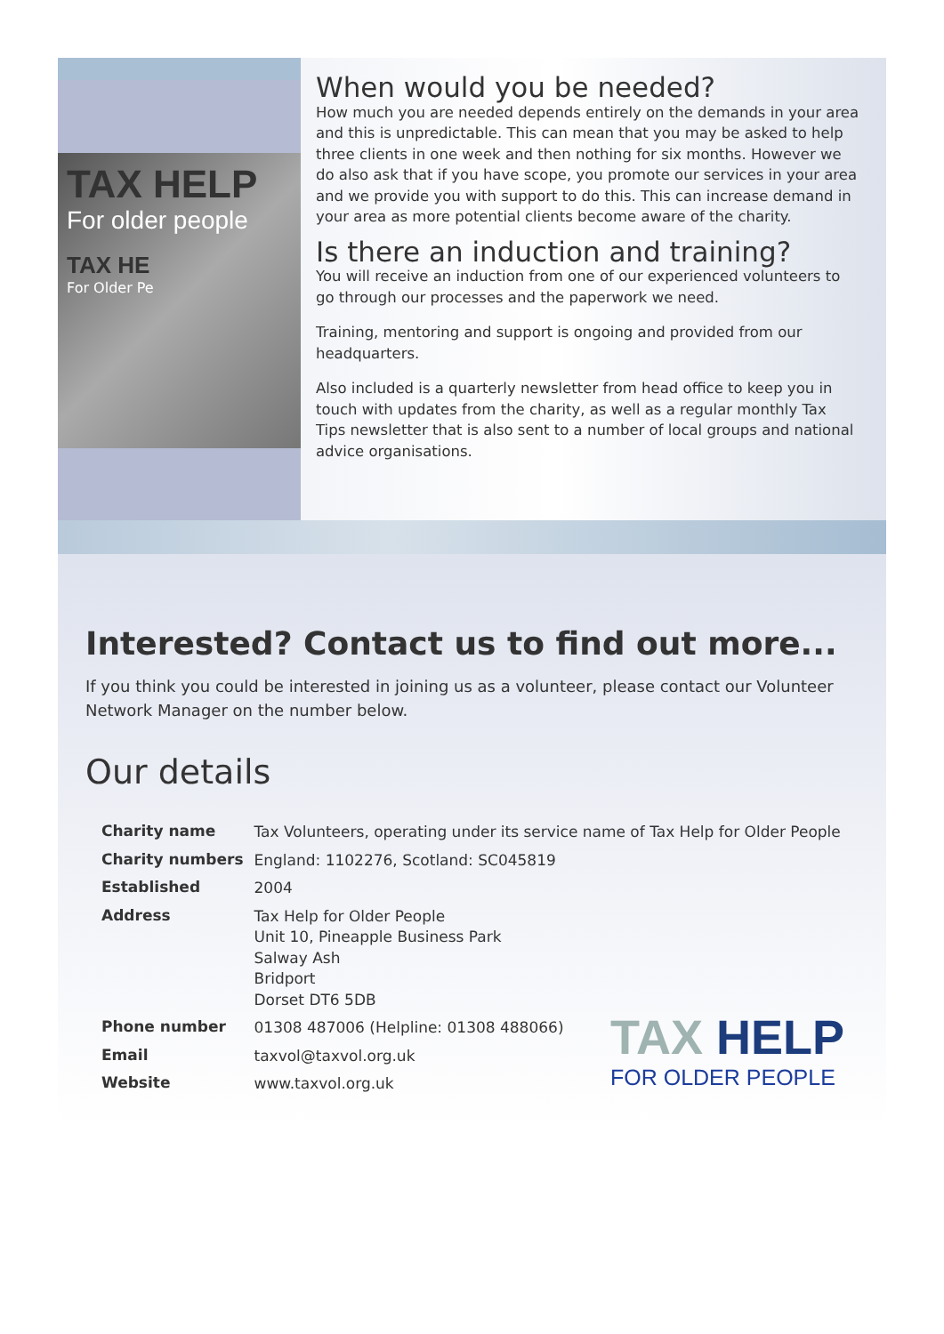TAX HELP
For older people
TAX HE
For Older Pe
When would you be needed?
How much you are needed depends entirely on the demands in your area and this is unpredictable. This can mean that you may be asked to help three clients in one week and then nothing for six months. However we do also ask that if you have scope, you promote our services in your area and we provide you with support to do this. This can increase demand in your area as more potential clients become aware of the charity.
Is there an induction and training?
You will receive an induction from one of our experienced volunteers to go through our processes and the paperwork we need.
Training, mentoring and support is ongoing and provided from our headquarters.
Also included is a quarterly newsletter from head office to keep you in touch with updates from the charity, as well as a regular monthly Tax Tips newsletter that is also sent to a number of local groups and national advice organisations.
Interested? Contact us to find out more...
If you think you could be interested in joining us as a volunteer, please contact our Volunteer Network Manager on the number below.
Our details
| Charity name | Tax Volunteers, operating under its service name of Tax Help for Older People |
| Charity numbers | England: 1102276, Scotland: SC045819 |
| Established | 2004 |
| Address | Tax Help for Older People Unit 10, Pineapple Business Park Salway Ash Bridport Dorset DT6 5DB |
| Phone number | 01308 487006 (Helpline: 01308 488066) |
| Email | taxvol@taxvol.org.uk |
| Website | www.taxvol.org.uk |
TAX HELP
FOR OLDER PEOPLE